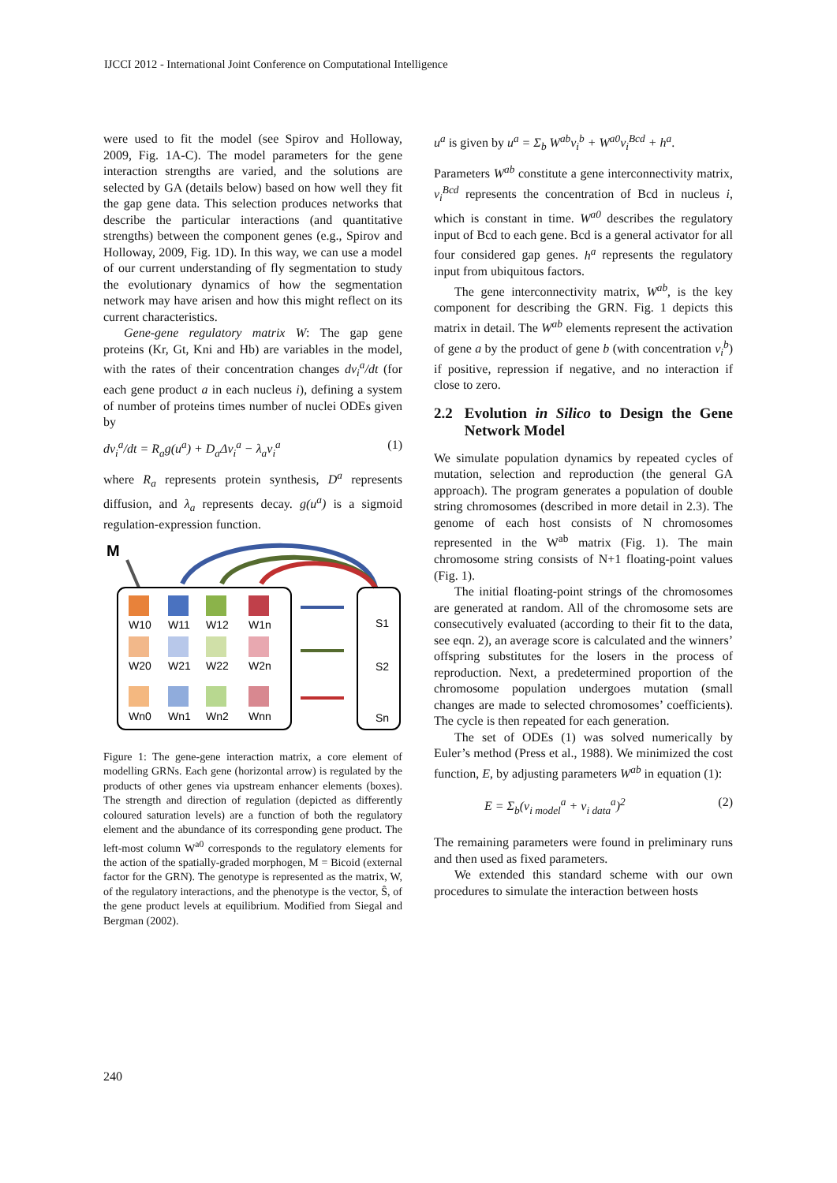IJCCI 2012 - International Joint Conference on Computational Intelligence
were used to fit the model (see Spirov and Holloway, 2009, Fig. 1A-C). The model parameters for the gene interaction strengths are varied, and the solutions are selected by GA (details below) based on how well they fit the gap gene data. This selection produces networks that describe the particular interactions (and quantitative strengths) between the component genes (e.g., Spirov and Holloway, 2009, Fig. 1D). In this way, we can use a model of our current understanding of fly segmentation to study the evolutionary dynamics of how the segmentation network may have arisen and how this might reflect on its current characteristics.
Gene-gene regulatory matrix W: The gap gene proteins (Kr, Gt, Kni and Hb) are variables in the model, with the rates of their concentration changes dv<sub>i</sub><sup>a</sup>/dt (for each gene product a in each nucleus i), defining a system of number of proteins times number of nuclei ODEs given by
dv<sub>i</sub><sup>a</sup>/dt = R<sub>a</sub>g(u<sup>a</sup>) + D<sub>a</sub>Δv<sub>i</sub><sup>a</sup> − λ<sub>a</sub>v<sub>i</sub><sup>a</sup> (1)
where R<sub>a</sub> represents protein synthesis, D<sup>a</sup> represents diffusion, and λ<sub>a</sub> represents decay. g(u<sup>a</sup>) is a sigmoid regulation-expression function.
M
W10
W11
W12
W1n
W20
W21
W22
W2n
Wn0
Wn1
Wn2
Wnn
S1
S2
Sn
Figure 1: The gene-gene interaction matrix, a core element of modelling GRNs. Each gene (horizontal arrow) is regulated by the products of other genes via upstream enhancer elements (boxes). The strength and direction of regulation (depicted as differently coloured saturation levels) are a function of both the regulatory element and the abundance of its corresponding gene product. The left-most column W<sup>a0</sup> corresponds to the regulatory elements for the action of the spatially-graded morphogen, M = Bicoid (external factor for the GRN). The genotype is represented as the matrix, W, of the regulatory interactions, and the phenotype is the vector, Ŝ, of the gene product levels at equilibrium. Modified from Siegal and Bergman (2002).
u<sup>a</sup> is given by u<sup>a</sup> = Σ<sub>b</sub> W<sup>ab</sup>v<sub>i</sub><sup>b</sup> + W<sup>a0</sup>v<sub>i</sub><sup>Bcd</sup> + h<sup>a</sup>.
Parameters W<sup>ab</sup> constitute a gene interconnectivity matrix, v<sub>i</sub><sup>Bcd</sup> represents the concentration of Bcd in nucleus i, which is constant in time. W<sup>a0</sup> describes the regulatory input of Bcd to each gene. Bcd is a general activator for all four considered gap genes. h<sup>a</sup> represents the regulatory input from ubiquitous factors.
The gene interconnectivity matrix, W<sup>ab</sup>, is the key component for describing the GRN. Fig. 1 depicts this matrix in detail. The W<sup>ab</sup> elements represent the activation of gene a by the product of gene b (with concentration v<sub>i</sub><sup>b</sup>) if positive, repression if negative, and no interaction if close to zero.
2.2 Evolution in Silico to Design the Gene Network Model
We simulate population dynamics by repeated cycles of mutation, selection and reproduction (the general GA approach). The program generates a population of double string chromosomes (described in more detail in 2.3). The genome of each host consists of N chromosomes represented in the W<sup>ab</sup> matrix (Fig. 1). The main chromosome string consists of N+1 floating-point values (Fig. 1).
The initial floating-point strings of the chromosomes are generated at random. All of the chromosome sets are consecutively evaluated (according to their fit to the data, see eqn. 2), an average score is calculated and the winners’ offspring substitutes for the losers in the process of reproduction. Next, a predetermined proportion of the chromosome population undergoes mutation (small changes are made to selected chromosomes’ coefficients). The cycle is then repeated for each generation.
The set of ODEs (1) was solved numerically by Euler’s method (Press et al., 1988). We minimized the cost function, E, by adjusting parameters W<sup>ab</sup> in equation (1):
E = Σ<sub>b</sub>(v<sub>i model</sub><sup>a</sup> + v<sub>i data</sub><sup>a</sup>)<sup>2</sup> (2)
The remaining parameters were found in preliminary runs and then used as fixed parameters.
We extended this standard scheme with our own procedures to simulate the interaction between hosts
240